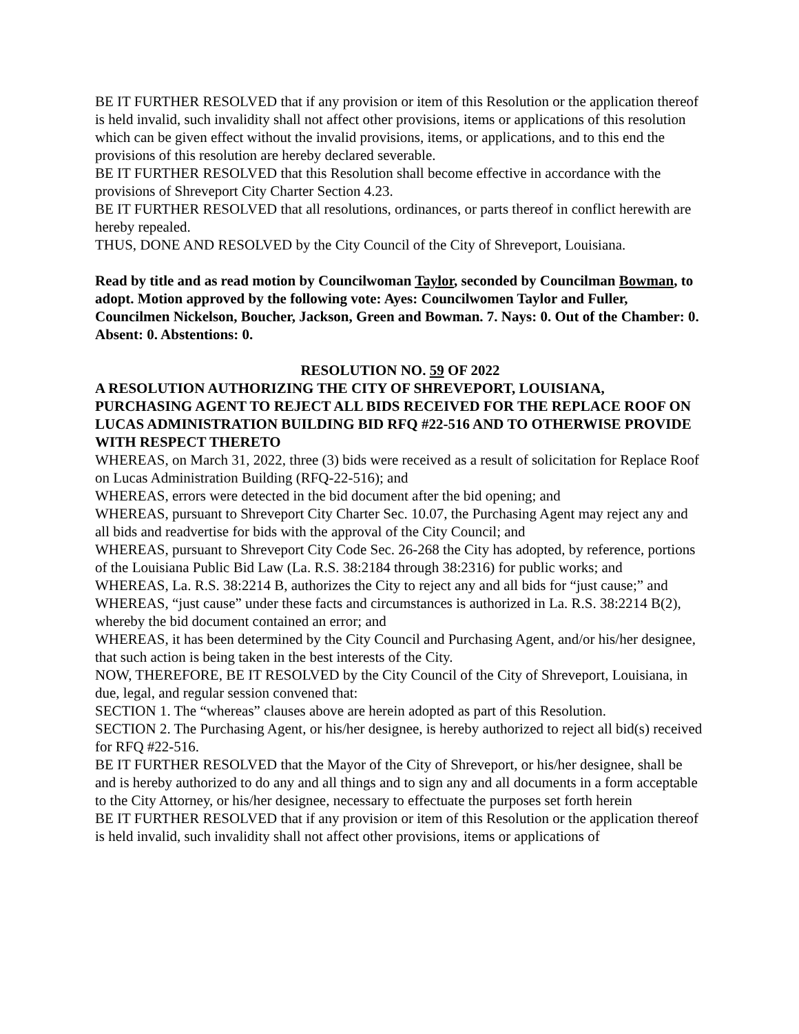BE IT FURTHER RESOLVED that if any provision or item of this Resolution or the application thereof is held invalid, such invalidity shall not affect other provisions, items or applications of this resolution which can be given effect without the invalid provisions, items, or applications, and to this end the provisions of this resolution are hereby declared severable.
BE IT FURTHER RESOLVED that this Resolution shall become effective in accordance with the provisions of Shreveport City Charter Section 4.23.
BE IT FURTHER RESOLVED that all resolutions, ordinances, or parts thereof in conflict herewith are hereby repealed.
THUS, DONE AND RESOLVED by the City Council of the City of Shreveport, Louisiana.
Read by title and as read motion by Councilwoman Taylor, seconded by Councilman Bowman, to adopt. Motion approved by the following vote: Ayes: Councilwomen Taylor and Fuller, Councilmen Nickelson, Boucher, Jackson, Green and Bowman. 7. Nays: 0. Out of the Chamber: 0. Absent: 0. Abstentions: 0.
RESOLUTION NO. 59 OF 2022
A RESOLUTION AUTHORIZING THE CITY OF SHREVEPORT, LOUISIANA, PURCHASING AGENT TO REJECT ALL BIDS RECEIVED FOR THE REPLACE ROOF ON LUCAS ADMINISTRATION BUILDING BID RFQ #22-516 AND TO OTHERWISE PROVIDE WITH RESPECT THERETO
WHEREAS, on March 31, 2022, three (3) bids were received as a result of solicitation for Replace Roof on Lucas Administration Building (RFQ-22-516); and
WHEREAS, errors were detected in the bid document after the bid opening; and
WHEREAS, pursuant to Shreveport City Charter Sec. 10.07, the Purchasing Agent may reject any and all bids and readvertise for bids with the approval of the City Council; and
WHEREAS, pursuant to Shreveport City Code Sec. 26-268 the City has adopted, by reference, portions of the Louisiana Public Bid Law (La. R.S. 38:2184 through 38:2316) for public works; and
WHEREAS, La. R.S. 38:2214 B, authorizes the City to reject any and all bids for “just cause;” and
WHEREAS, “just cause” under these facts and circumstances is authorized in La. R.S. 38:2214 B(2), whereby the bid document contained an error; and
WHEREAS, it has been determined by the City Council and Purchasing Agent, and/or his/her designee, that such action is being taken in the best interests of the City.
NOW, THEREFORE, BE IT RESOLVED by the City Council of the City of Shreveport, Louisiana, in due, legal, and regular session convened that:
SECTION 1. The “whereas” clauses above are herein adopted as part of this Resolution.
SECTION 2. The Purchasing Agent, or his/her designee, is hereby authorized to reject all bid(s) received for RFQ #22-516.
BE IT FURTHER RESOLVED that the Mayor of the City of Shreveport, or his/her designee, shall be and is hereby authorized to do any and all things and to sign any and all documents in a form acceptable to the City Attorney, or his/her designee, necessary to effectuate the purposes set forth herein
BE IT FURTHER RESOLVED that if any provision or item of this Resolution or the application thereof is held invalid, such invalidity shall not affect other provisions, items or applications of